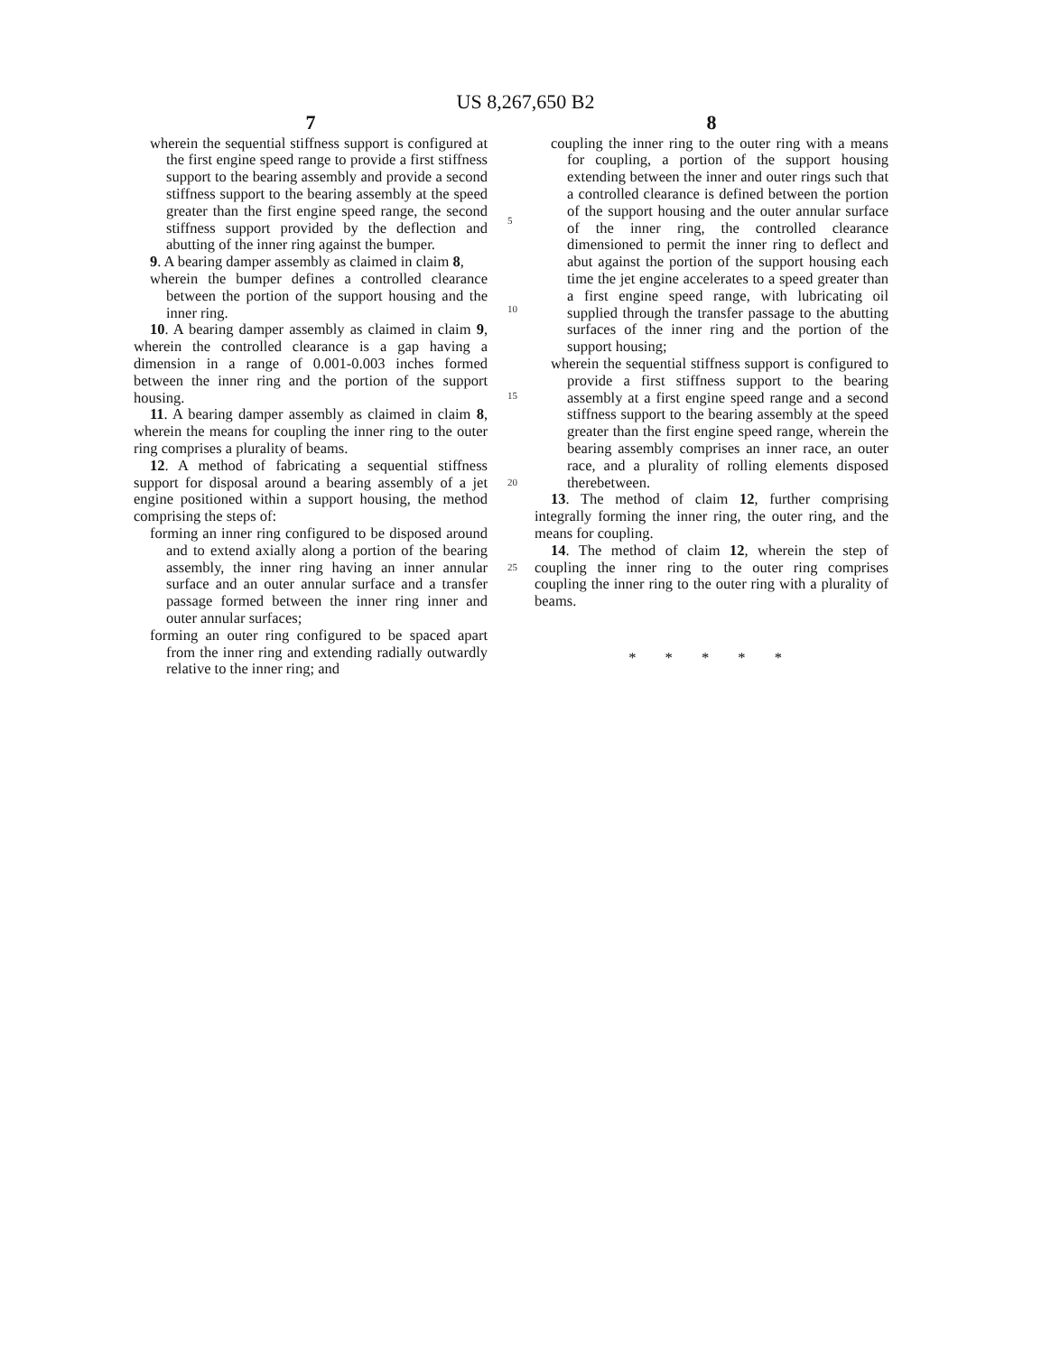US 8,267,650 B2
7
wherein the sequential stiffness support is configured at the first engine speed range to provide a first stiffness support to the bearing assembly and provide a second stiffness support to the bearing assembly at the speed greater than the first engine speed range, the second stiffness support provided by the deflection and abutting of the inner ring against the bumper.
9. A bearing damper assembly as claimed in claim 8,
wherein the bumper defines a controlled clearance between the portion of the support housing and the inner ring.
10. A bearing damper assembly as claimed in claim 9, wherein the controlled clearance is a gap having a dimension in a range of 0.001-0.003 inches formed between the inner ring and the portion of the support housing.
11. A bearing damper assembly as claimed in claim 8, wherein the means for coupling the inner ring to the outer ring comprises a plurality of beams.
12. A method of fabricating a sequential stiffness support for disposal around a bearing assembly of a jet engine positioned within a support housing, the method comprising the steps of:
forming an inner ring configured to be disposed around and to extend axially along a portion of the bearing assembly, the inner ring having an inner annular surface and an outer annular surface and a transfer passage formed between the inner ring inner and outer annular surfaces;
forming an outer ring configured to be spaced apart from the inner ring and extending radially outwardly relative to the inner ring; and
5
10
15
20
25
8
coupling the inner ring to the outer ring with a means for coupling, a portion of the support housing extending between the inner and outer rings such that a controlled clearance is defined between the portion of the support housing and the outer annular surface of the inner ring, the controlled clearance dimensioned to permit the inner ring to deflect and abut against the portion of the support housing each time the jet engine accelerates to a speed greater than a first engine speed range, with lubricating oil supplied through the transfer passage to the abutting surfaces of the inner ring and the portion of the support housing;
wherein the sequential stiffness support is configured to provide a first stiffness support to the bearing assembly at a first engine speed range and a second stiffness support to the bearing assembly at the speed greater than the first engine speed range, wherein the bearing assembly comprises an inner race, an outer race, and a plurality of rolling elements disposed therebetween.
13. The method of claim 12, further comprising integrally forming the inner ring, the outer ring, and the means for coupling.
14. The method of claim 12, wherein the step of coupling the inner ring to the outer ring comprises coupling the inner ring to the outer ring with a plurality of beams.
* * * * *